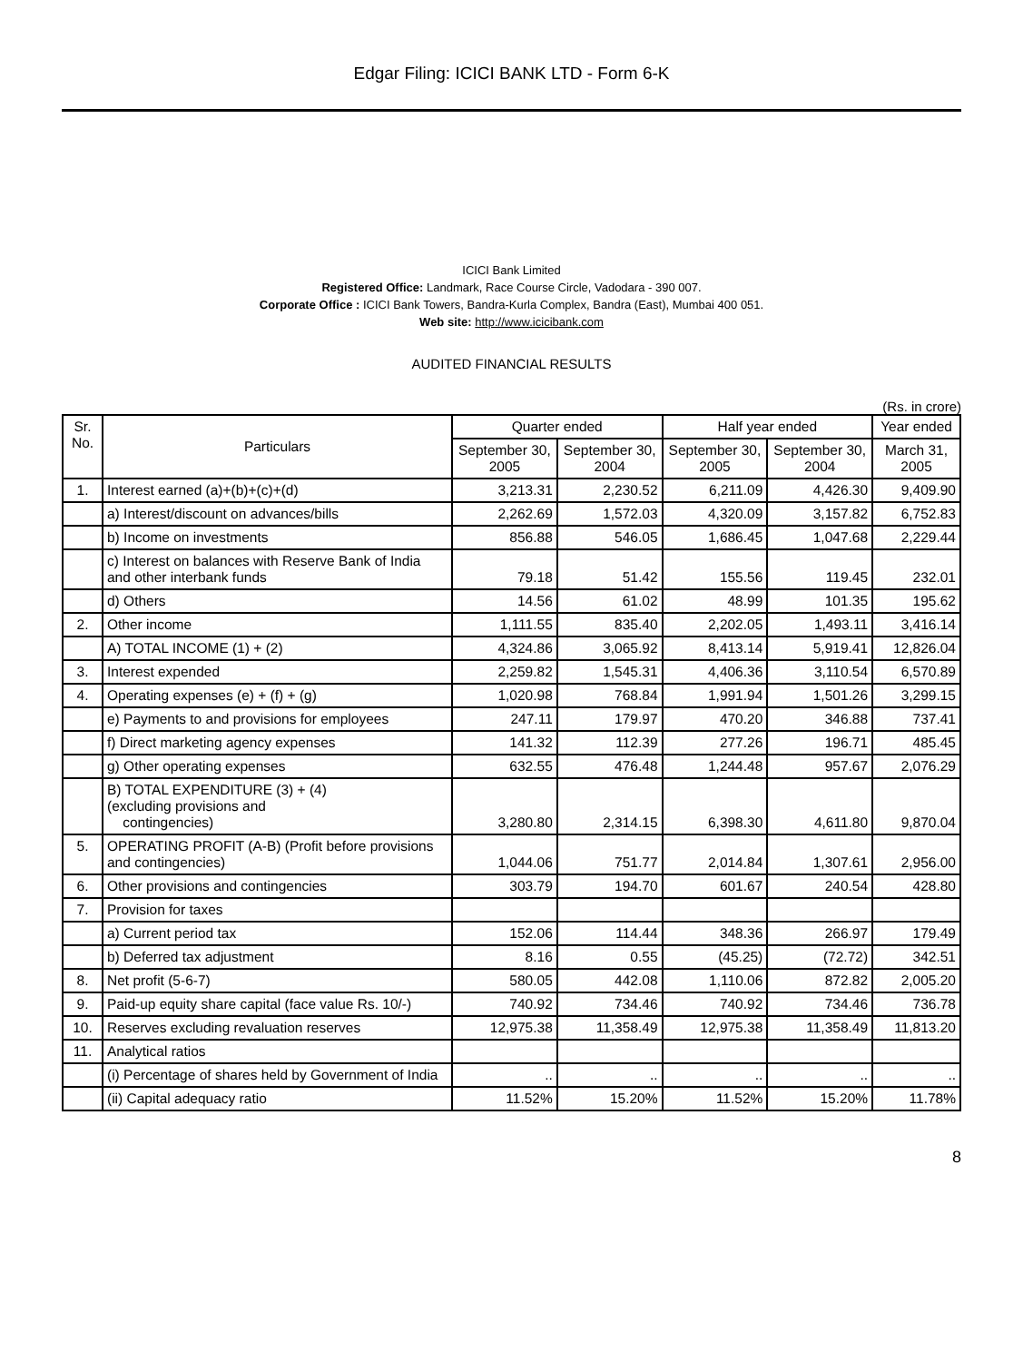Edgar Filing: ICICI BANK LTD - Form 6-K
ICICI Bank Limited
Registered Office: Landmark, Race Course Circle, Vadodara - 390 007.
Corporate Office : ICICI Bank Towers, Bandra-Kurla Complex, Bandra (East), Mumbai 400 051.
Web site: http://www.icicibank.com
AUDITED FINANCIAL RESULTS
(Rs. in crore)
| Sr. No. | Particulars | Quarter ended | | Half year ended | | Year ended |
| --- | --- | --- | --- | --- | --- | --- |
| | | September 30, 2005 | September 30, 2004 | September 30, 2005 | September 30, 2004 | March 31, 2005 |
| 1. | Interest earned (a)+(b)+(c)+(d) | 3,213.31 | 2,230.52 | 6,211.09 | 4,426.30 | 9,409.90 |
| | a) Interest/discount on advances/bills | 2,262.69 | 1,572.03 | 4,320.09 | 3,157.82 | 6,752.83 |
| | b) Income on investments | 856.88 | 546.05 | 1,686.45 | 1,047.68 | 2,229.44 |
| | c) Interest on balances with Reserve Bank of India and other interbank funds | 79.18 | 51.42 | 155.56 | 119.45 | 232.01 |
| | d) Others | 14.56 | 61.02 | 48.99 | 101.35 | 195.62 |
| 2. | Other income | 1,111.55 | 835.40 | 2,202.05 | 1,493.11 | 3,416.14 |
| | A) TOTAL INCOME (1) + (2) | 4,324.86 | 3,065.92 | 8,413.14 | 5,919.41 | 12,826.04 |
| 3. | Interest expended | 2,259.82 | 1,545.31 | 4,406.36 | 3,110.54 | 6,570.89 |
| 4. | Operating expenses (e) + (f) + (g) | 1,020.98 | 768.84 | 1,991.94 | 1,501.26 | 3,299.15 |
| | e) Payments to and provisions for employees | 247.11 | 179.97 | 470.20 | 346.88 | 737.41 |
| | f) Direct marketing agency expenses | 141.32 | 112.39 | 277.26 | 196.71 | 485.45 |
| | g) Other operating expenses | 632.55 | 476.48 | 1,244.48 | 957.67 | 2,076.29 |
| | B) TOTAL EXPENDITURE (3) + (4) (excluding provisions and contingencies) | 3,280.80 | 2,314.15 | 6,398.30 | 4,611.80 | 9,870.04 |
| 5. | OPERATING PROFIT (A-B) (Profit before provisions and contingencies) | 1,044.06 | 751.77 | 2,014.84 | 1,307.61 | 2,956.00 |
| 6. | Other provisions and contingencies | 303.79 | 194.70 | 601.67 | 240.54 | 428.80 |
| 7. | Provision for taxes | | | | | |
| | a) Current period tax | 152.06 | 114.44 | 348.36 | 266.97 | 179.49 |
| | b) Deferred tax adjustment | 8.16 | 0.55 | (45.25) | (72.72) | 342.51 |
| 8. | Net profit (5-6-7) | 580.05 | 442.08 | 1,110.06 | 872.82 | 2,005.20 |
| 9. | Paid-up equity share capital (face value Rs. 10/-) | 740.92 | 734.46 | 740.92 | 734.46 | 736.78 |
| 10. | Reserves excluding revaluation reserves | 12,975.38 | 11,358.49 | 12,975.38 | 11,358.49 | 11,813.20 |
| 11. | Analytical ratios | | | | | |
| | (i) Percentage of shares held by Government of India | .. | .. | .. | .. | .. |
| | (ii) Capital adequacy ratio | 11.52% | 15.20% | 11.52% | 15.20% | 11.78% |
8